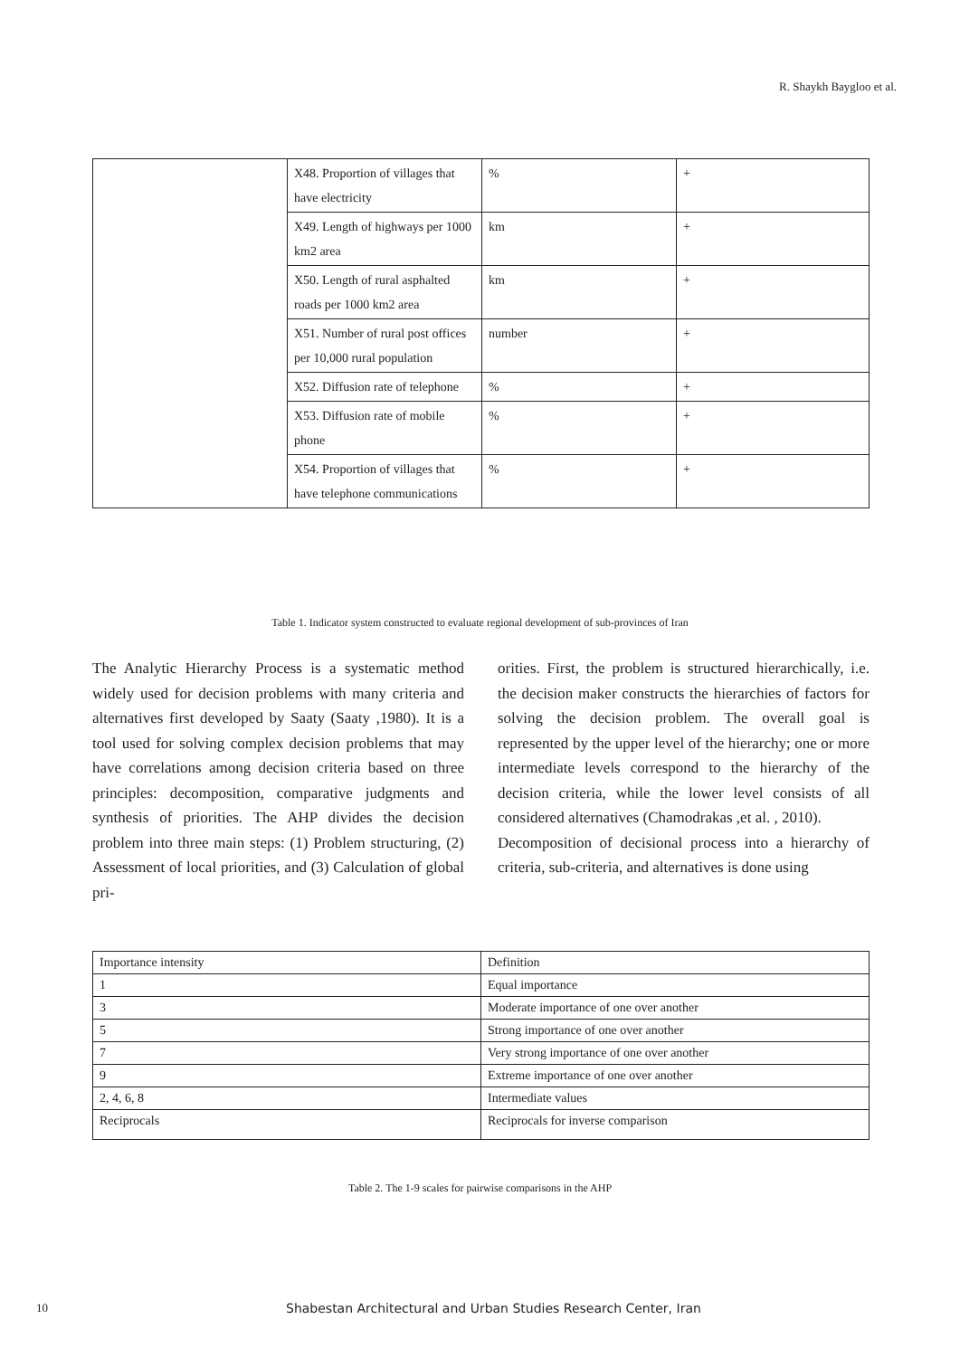R. Shaykh Baygloo et al.
| | X48. Proportion of villages that have electricity | % | + |
| | X49. Length of highways per 1000 km2 area | km | + |
| | X50. Length of rural asphalted roads per 1000 km2 area | km | + |
| | X51. Number of rural post offices per 10,000 rural population | number | + |
| | X52. Diffusion rate of telephone | % | + |
| | X53. Diffusion rate of mobile phone | % | + |
| | X54. Proportion of villages that have telephone communications | % | + |
Table 1. Indicator system constructed to evaluate regional development of sub-provinces of Iran
The Analytic Hierarchy Process is a systematic method widely used for decision problems with many criteria and alternatives first developed by Saaty (Saaty ,1980). It is a tool used for solving complex decision problems that may have correlations among decision criteria based on three principles: decomposition, comparative judgments and synthesis of priorities. The AHP divides the decision problem into three main steps: (1) Problem structuring, (2) Assessment of local priorities, and (3) Calculation of global pri-
orities. First, the problem is structured hierarchically, i.e. the decision maker constructs the hierarchies of factors for solving the decision problem. The overall goal is represented by the upper level of the hierarchy; one or more intermediate levels correspond to the hierarchy of the decision criteria, while the lower level consists of all considered alternatives (Chamodrakas ,et al. , 2010).
Decomposition of decisional process into a hierarchy of criteria, sub-criteria, and alternatives is done using
| Importance intensity | Definition |
| 1 | Equal importance |
| 3 | Moderate importance of one over another |
| 5 | Strong importance of one over another |
| 7 | Very strong importance of one over another |
| 9 | Extreme importance of one over another |
| 2, 4, 6, 8 | Intermediate values |
| Reciprocals | Reciprocals for inverse comparison |
Table 2. The 1-9 scales for pairwise comparisons in the AHP
10
Shabestan Architectural and Urban Studies Research Center, Iran